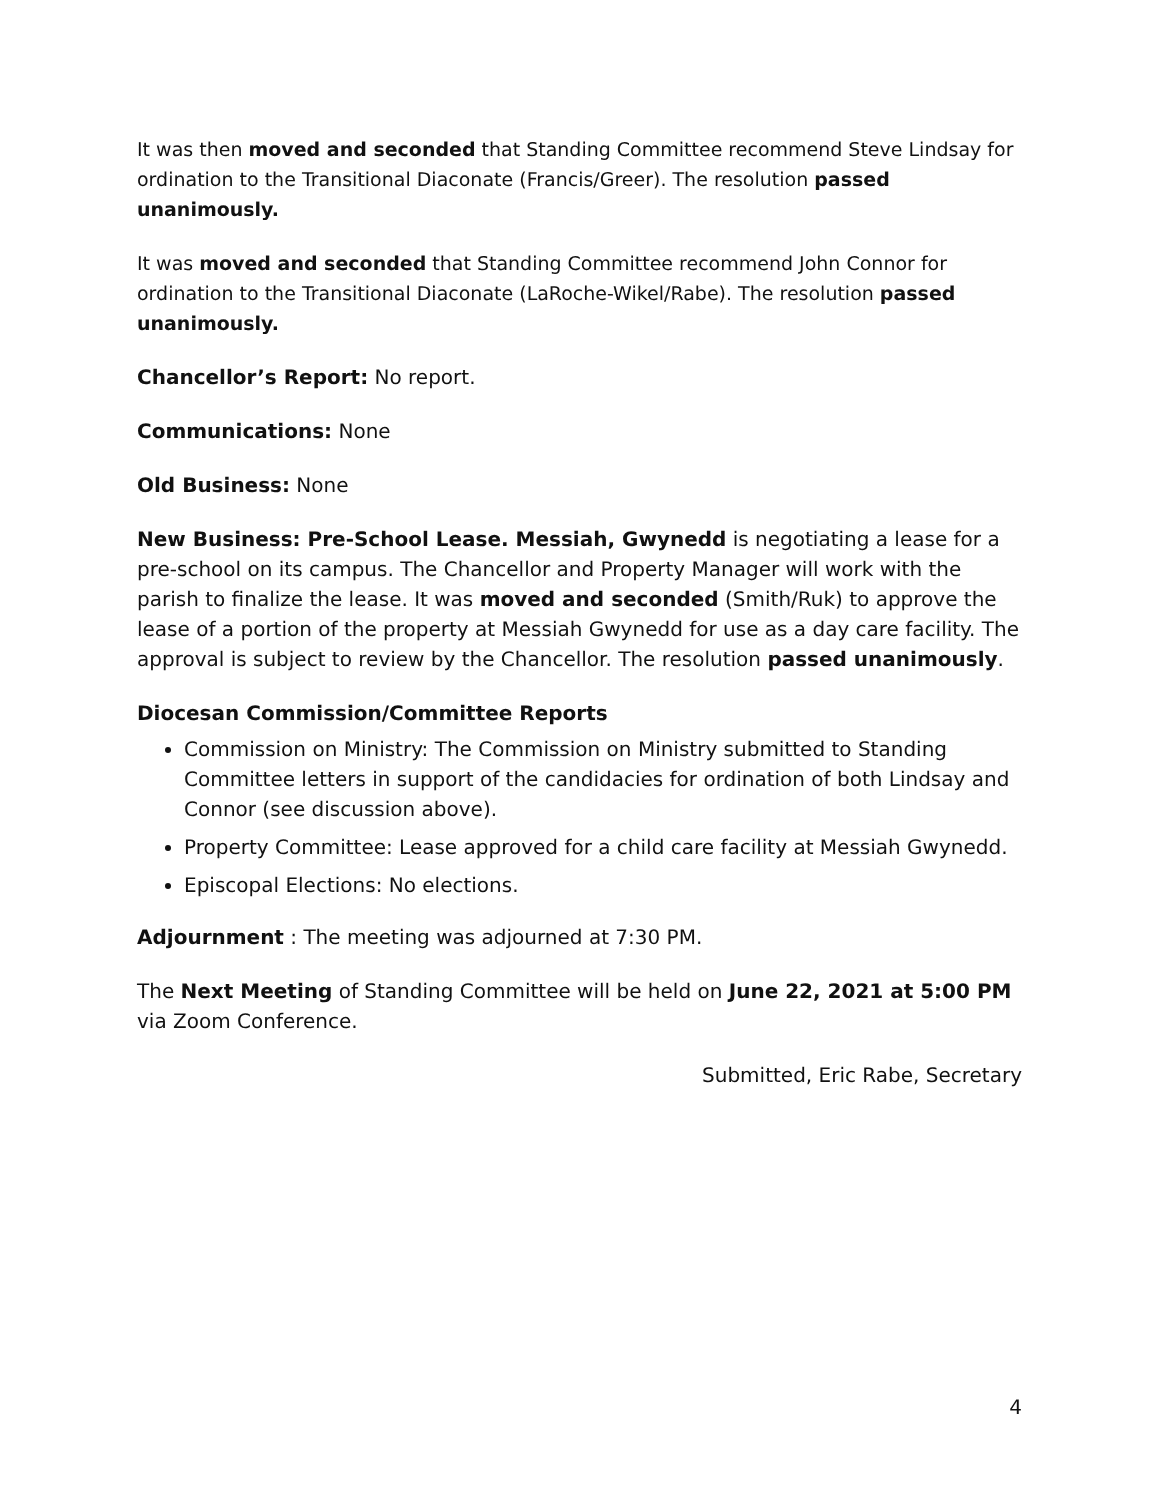It was then moved and seconded that Standing Committee recommend Steve Lindsay for ordination to the Transitional Diaconate (Francis/Greer). The resolution passed unanimously.
It was moved and seconded that Standing Committee recommend John Connor for ordination to the Transitional Diaconate (LaRoche-Wikel/Rabe). The resolution passed unanimously.
Chancellor’s Report: No report.
Communications: None
Old Business: None
New Business: Pre-School Lease. Messiah, Gwynedd is negotiating a lease for a pre-school on its campus. The Chancellor and Property Manager will work with the parish to finalize the lease. It was moved and seconded (Smith/Ruk) to approve the lease of a portion of the property at Messiah Gwynedd for use as a day care facility. The approval is subject to review by the Chancellor. The resolution passed unanimously.
Diocesan Commission/Committee Reports
Commission on Ministry: The Commission on Ministry submitted to Standing Committee letters in support of the candidacies for ordination of both Lindsay and Connor (see discussion above).
Property Committee: Lease approved for a child care facility at Messiah Gwynedd.
Episcopal Elections: No elections.
Adjournment : The meeting was adjourned at 7:30 PM.
The Next Meeting of Standing Committee will be held on June 22, 2021 at 5:00 PM via Zoom Conference.
Submitted, Eric Rabe, Secretary
4